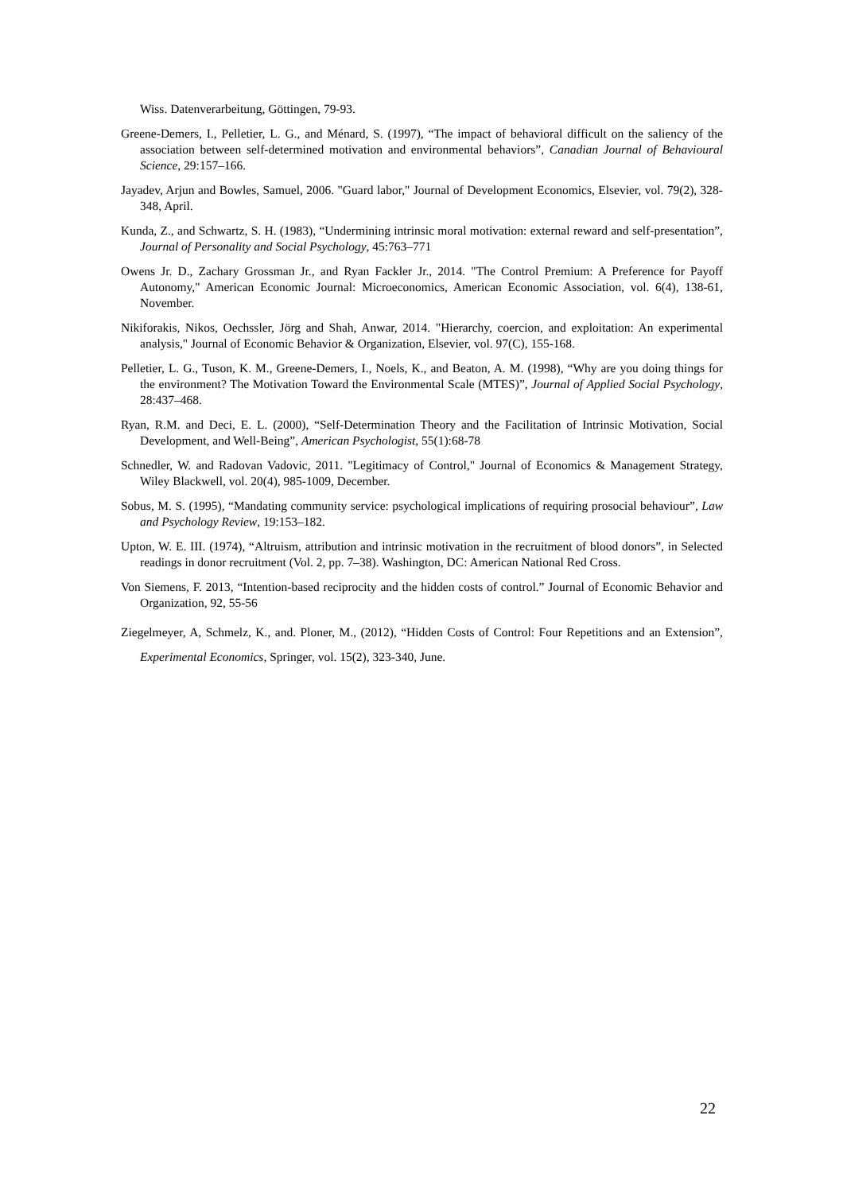Wiss. Datenverarbeitung, Göttingen, 79-93.
Greene-Demers, I., Pelletier, L. G., and Ménard, S. (1997), “The impact of behavioral difficult on the saliency of the association between self-determined motivation and environmental behaviors”, Canadian Journal of Behavioural Science, 29:157–166.
Jayadev, Arjun and Bowles, Samuel, 2006. "Guard labor," Journal of Development Economics, Elsevier, vol. 79(2), 328-348, April.
Kunda, Z., and Schwartz, S. H. (1983), “Undermining intrinsic moral motivation: external reward and self-presentation”, Journal of Personality and Social Psychology, 45:763–771
Owens Jr. D., Zachary Grossman Jr., and Ryan Fackler Jr., 2014. "The Control Premium: A Preference for Payoff Autonomy," American Economic Journal: Microeconomics, American Economic Association, vol. 6(4), 138-61, November.
Nikiforakis, Nikos, Oechssler, Jörg and Shah, Anwar, 2014. "Hierarchy, coercion, and exploitation: An experimental analysis," Journal of Economic Behavior & Organization, Elsevier, vol. 97(C), 155-168.
Pelletier, L. G., Tuson, K. M., Greene-Demers, I., Noels, K., and Beaton, A. M. (1998), “Why are you doing things for the environment? The Motivation Toward the Environmental Scale (MTES)”, Journal of Applied Social Psychology, 28:437–468.
Ryan, R.M. and Deci, E. L. (2000), “Self-Determination Theory and the Facilitation of Intrinsic Motivation, Social Development, and Well-Being”, American Psychologist, 55(1):68-78
Schnedler, W. and Radovan Vadovic, 2011. "Legitimacy of Control," Journal of Economics & Management Strategy, Wiley Blackwell, vol. 20(4), 985-1009, December.
Sobus, M. S. (1995), “Mandating community service: psychological implications of requiring prosocial behaviour”, Law and Psychology Review, 19:153–182.
Upton, W. E. III. (1974), “Altruism, attribution and intrinsic motivation in the recruitment of blood donors”, in Selected readings in donor recruitment (Vol. 2, pp. 7–38). Washington, DC: American National Red Cross.
Von Siemens, F. 2013, “Intention-based reciprocity and the hidden costs of control.” Journal of Economic Behavior and Organization, 92, 55-56
Ziegelmeyer, A, Schmelz, K., and. Ploner, M., (2012), “Hidden Costs of Control: Four Repetitions and an Extension”, Experimental Economics, Springer, vol. 15(2), 323-340, June.
22